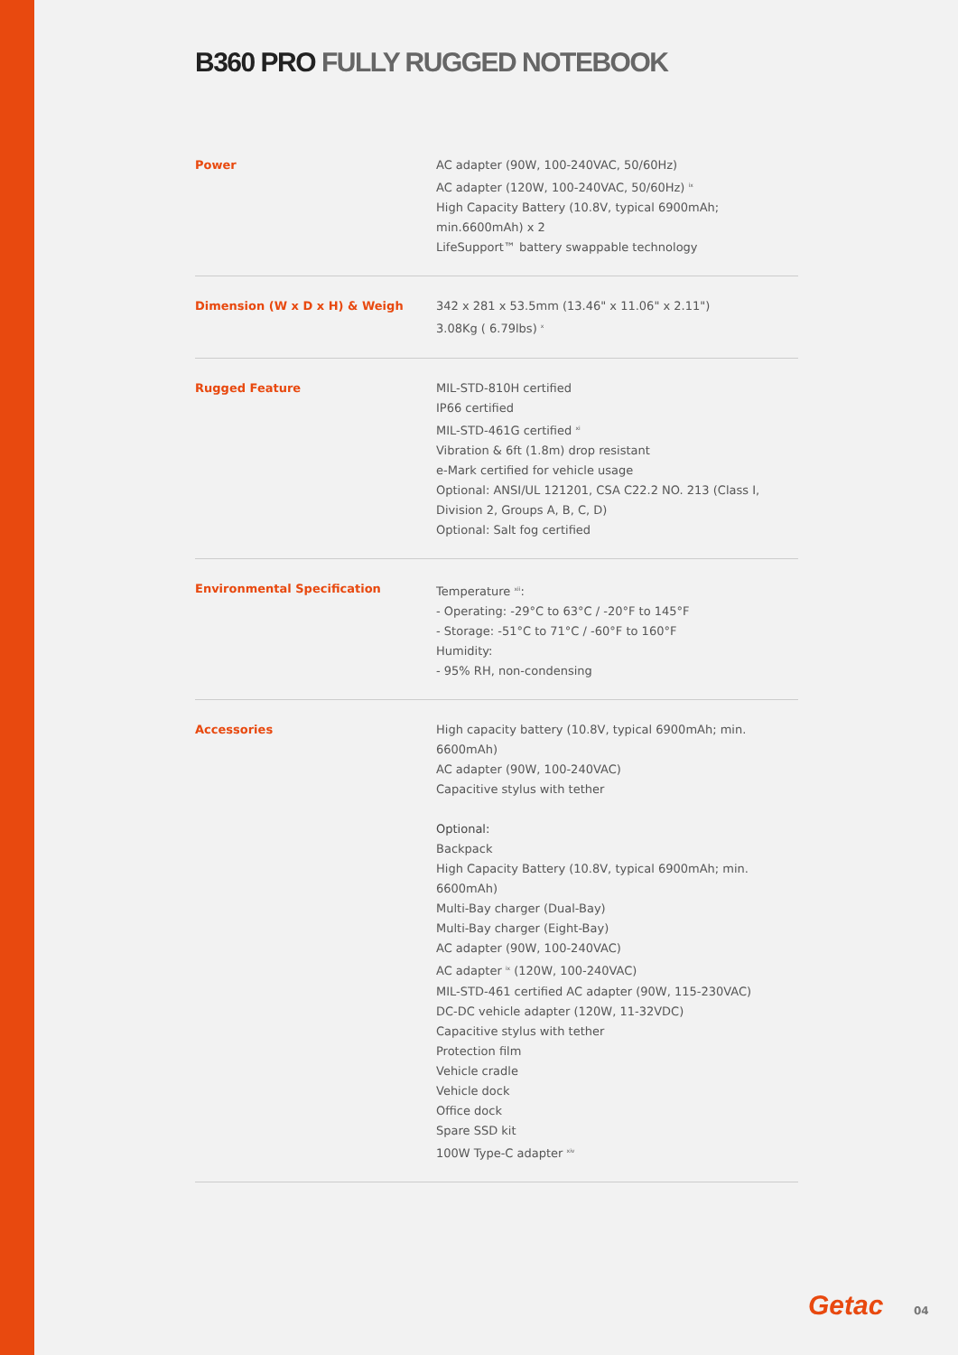B360 PRO FULLY RUGGED NOTEBOOK
| Power | AC adapter (90W, 100-240VAC, 50/60Hz) AC adapter (120W, 100-240VAC, 50/60Hz) <sup>ix</sup> High Capacity Battery (10.8V, typical 6900mAh; min.6600mAh) x 2 LifeSupport™ battery swappable technology |
| Dimension (W x D x H) & Weigh | 342 x 281 x 53.5mm (13.46" x 11.06" x 2.11") 3.08Kg ( 6.79lbs) <sup>x</sup> |
| Rugged Feature | MIL-STD-810H certified IP66 certified MIL-STD-461G certified <sup>xi</sup> Vibration & 6ft (1.8m) drop resistant e-Mark certified for vehicle usage Optional: ANSI/UL 121201, CSA C22.2 NO. 213 (Class I, Division 2, Groups A, B, C, D) Optional: Salt fog certified |
| Environmental Specification | Temperature <sup>xii</sup>: - Operating: -29°C to 63°C / -20°F to 145°F - Storage: -51°C to 71°C / -60°F to 160°F Humidity: - 95% RH, non-condensing |
| Accessories | High capacity battery (10.8V, typical 6900mAh; min. 6600mAh) AC adapter (90W, 100-240VAC) Capacitive stylus with tether Optional: Backpack High Capacity Battery (10.8V, typical 6900mAh; min. 6600mAh) Multi-Bay charger (Dual-Bay) Multi-Bay charger (Eight-Bay) AC adapter (90W, 100-240VAC) AC adapter <sup>ix</sup> (120W, 100-240VAC) MIL-STD-461 certified AC adapter (90W, 115-230VAC) DC-DC vehicle adapter (120W, 11-32VDC) Capacitive stylus with tether Protection film Vehicle cradle Vehicle dock Office dock Spare SSD kit 100W Type-C adapter <sup>xiv</sup> |
Getac 04